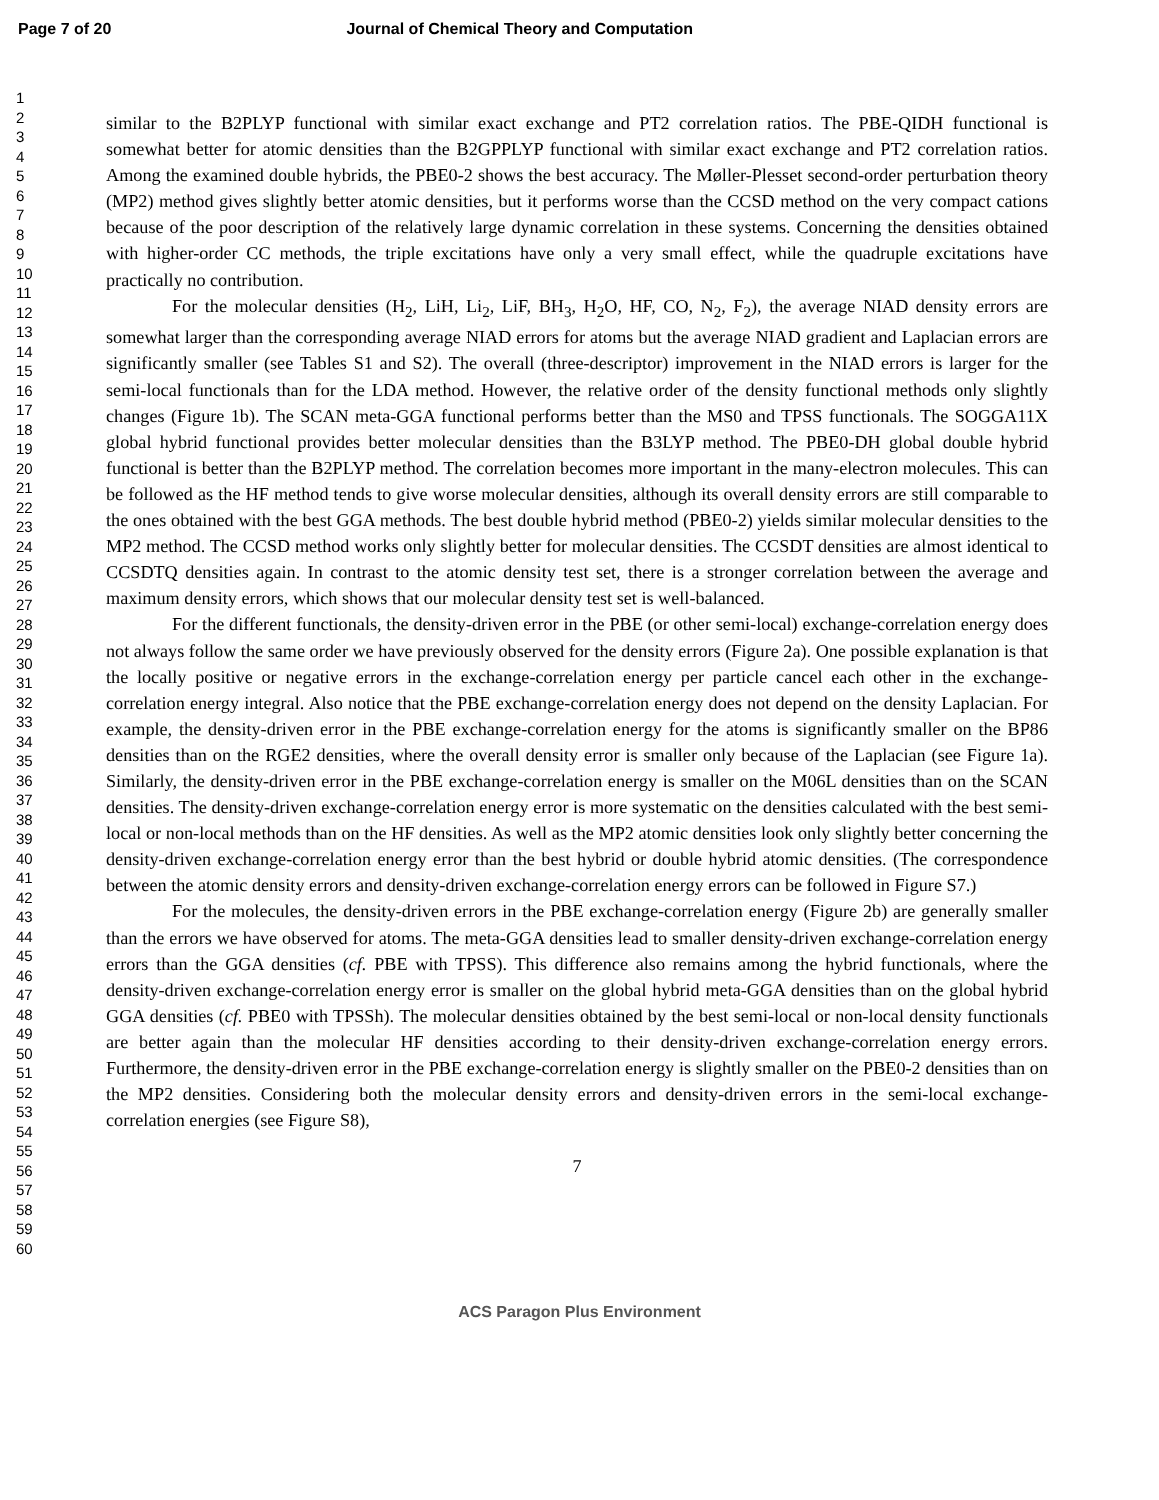Page 7 of 20 Journal of Chemical Theory and Computation
1
2
3
4
5
6
7
8
9
10
11
12
13
14
15
16
17
18
19
20
21
22
23
24
25
26
27
28
29
30
31
32
33
34
35
36
37
38
39
40
41
42
43
44
45
46
47
48
49
50
51
52
53
54
55
56
57
58
59
60
similar to the B2PLYP functional with similar exact exchange and PT2 correlation ratios. The PBE-QIDH functional is somewhat better for atomic densities than the B2GPPLYP functional with similar exact exchange and PT2 correlation ratios. Among the examined double hybrids, the PBE0-2 shows the best accuracy. The Møller-Plesset second-order perturbation theory (MP2) method gives slightly better atomic densities, but it performs worse than the CCSD method on the very compact cations because of the poor description of the relatively large dynamic correlation in these systems. Concerning the densities obtained with higher-order CC methods, the triple excitations have only a very small effect, while the quadruple excitations have practically no contribution.
For the molecular densities (H<sub>2</sub>, LiH, Li<sub>2</sub>, LiF, BH<sub>3</sub>, H<sub>2</sub>O, HF, CO, N<sub>2</sub>, F<sub>2</sub>), the average NIAD density errors are somewhat larger than the corresponding average NIAD errors for atoms but the average NIAD gradient and Laplacian errors are significantly smaller (see Tables S1 and S2). The overall (three-descriptor) improvement in the NIAD errors is larger for the semi-local functionals than for the LDA method. However, the relative order of the density functional methods only slightly changes (Figure 1b). The SCAN meta-GGA functional performs better than the MS0 and TPSS functionals. The SOGGA11X global hybrid functional provides better molecular densities than the B3LYP method. The PBE0-DH global double hybrid functional is better than the B2PLYP method. The correlation becomes more important in the many-electron molecules. This can be followed as the HF method tends to give worse molecular densities, although its overall density errors are still comparable to the ones obtained with the best GGA methods. The best double hybrid method (PBE0-2) yields similar molecular densities to the MP2 method. The CCSD method works only slightly better for molecular densities. The CCSDT densities are almost identical to CCSDTQ densities again. In contrast to the atomic density test set, there is a stronger correlation between the average and maximum density errors, which shows that our molecular density test set is well-balanced.
For the different functionals, the density-driven error in the PBE (or other semi-local) exchange-correlation energy does not always follow the same order we have previously observed for the density errors (Figure 2a). One possible explanation is that the locally positive or negative errors in the exchange-correlation energy per particle cancel each other in the exchange-correlation energy integral. Also notice that the PBE exchange-correlation energy does not depend on the density Laplacian. For example, the density-driven error in the PBE exchange-correlation energy for the atoms is significantly smaller on the BP86 densities than on the RGE2 densities, where the overall density error is smaller only because of the Laplacian (see Figure 1a). Similarly, the density-driven error in the PBE exchange-correlation energy is smaller on the M06L densities than on the SCAN densities. The density-driven exchange-correlation energy error is more systematic on the densities calculated with the best semi-local or non-local methods than on the HF densities. As well as the MP2 atomic densities look only slightly better concerning the density-driven exchange-correlation energy error than the best hybrid or double hybrid atomic densities. (The correspondence between the atomic density errors and density-driven exchange-correlation energy errors can be followed in Figure S7.)
For the molecules, the density-driven errors in the PBE exchange-correlation energy (Figure 2b) are generally smaller than the errors we have observed for atoms. The meta-GGA densities lead to smaller density-driven exchange-correlation energy errors than the GGA densities (cf. PBE with TPSS). This difference also remains among the hybrid functionals, where the density-driven exchange-correlation energy error is smaller on the global hybrid meta-GGA densities than on the global hybrid GGA densities (cf. PBE0 with TPSSh). The molecular densities obtained by the best semi-local or non-local density functionals are better again than the molecular HF densities according to their density-driven exchange-correlation energy errors. Furthermore, the density-driven error in the PBE exchange-correlation energy is slightly smaller on the PBE0-2 densities than on the MP2 densities. Considering both the molecular density errors and density-driven errors in the semi-local exchange-correlation energies (see Figure S8),
7
ACS Paragon Plus Environment